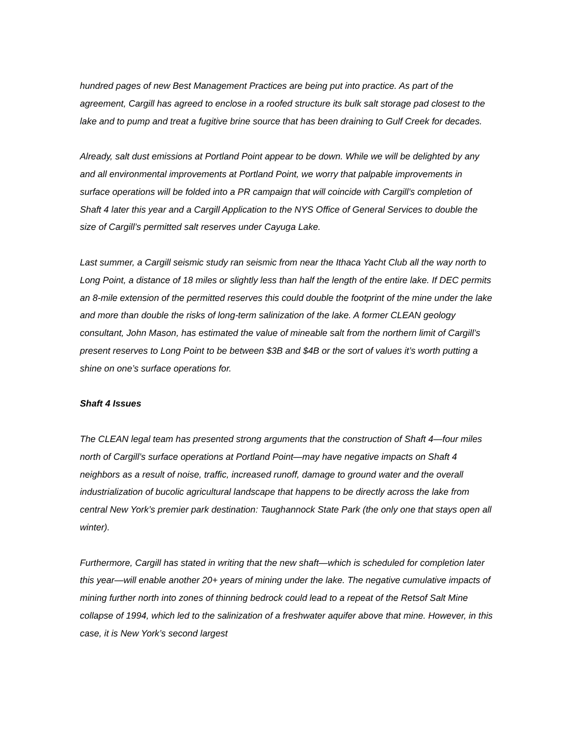hundred pages of new Best Management Practices are being put into practice. As part of the agreement, Cargill has agreed to enclose in a roofed structure its bulk salt storage pad closest to the lake and to pump and treat a fugitive brine source that has been draining to Gulf Creek for decades.
Already, salt dust emissions at Portland Point appear to be down. While we will be delighted by any and all environmental improvements at Portland Point, we worry that palpable improvements in surface operations will be folded into a PR campaign that will coincide with Cargill’s completion of Shaft 4 later this year and a Cargill Application to the NYS Office of General Services to double the size of Cargill’s permitted salt reserves under Cayuga Lake.
Last summer, a Cargill seismic study ran seismic from near the Ithaca Yacht Club all the way north to Long Point, a distance of 18 miles or slightly less than half the length of the entire lake. If DEC permits an 8-mile extension of the permitted reserves this could double the footprint of the mine under the lake and more than double the risks of long-term salinization of the lake. A former CLEAN geology consultant, John Mason, has estimated the value of mineable salt from the northern limit of Cargill’s present reserves to Long Point to be between $3B and $4B or the sort of values it’s worth putting a shine on one’s surface operations for.
Shaft 4 Issues
The CLEAN legal team has presented strong arguments that the construction of Shaft 4—four miles north of Cargill’s surface operations at Portland Point—may have negative impacts on Shaft 4 neighbors as a result of noise, traffic, increased runoff, damage to ground water and the overall industrialization of bucolic agricultural landscape that happens to be directly across the lake from central New York’s premier park destination: Taughannock State Park (the only one that stays open all winter).
Furthermore, Cargill has stated in writing that the new shaft—which is scheduled for completion later this year—will enable another 20+ years of mining under the lake. The negative cumulative impacts of mining further north into zones of thinning bedrock could lead to a repeat of the Retsof Salt Mine collapse of 1994, which led to the salinization of a freshwater aquifer above that mine. However, in this case, it is New York’s second largest